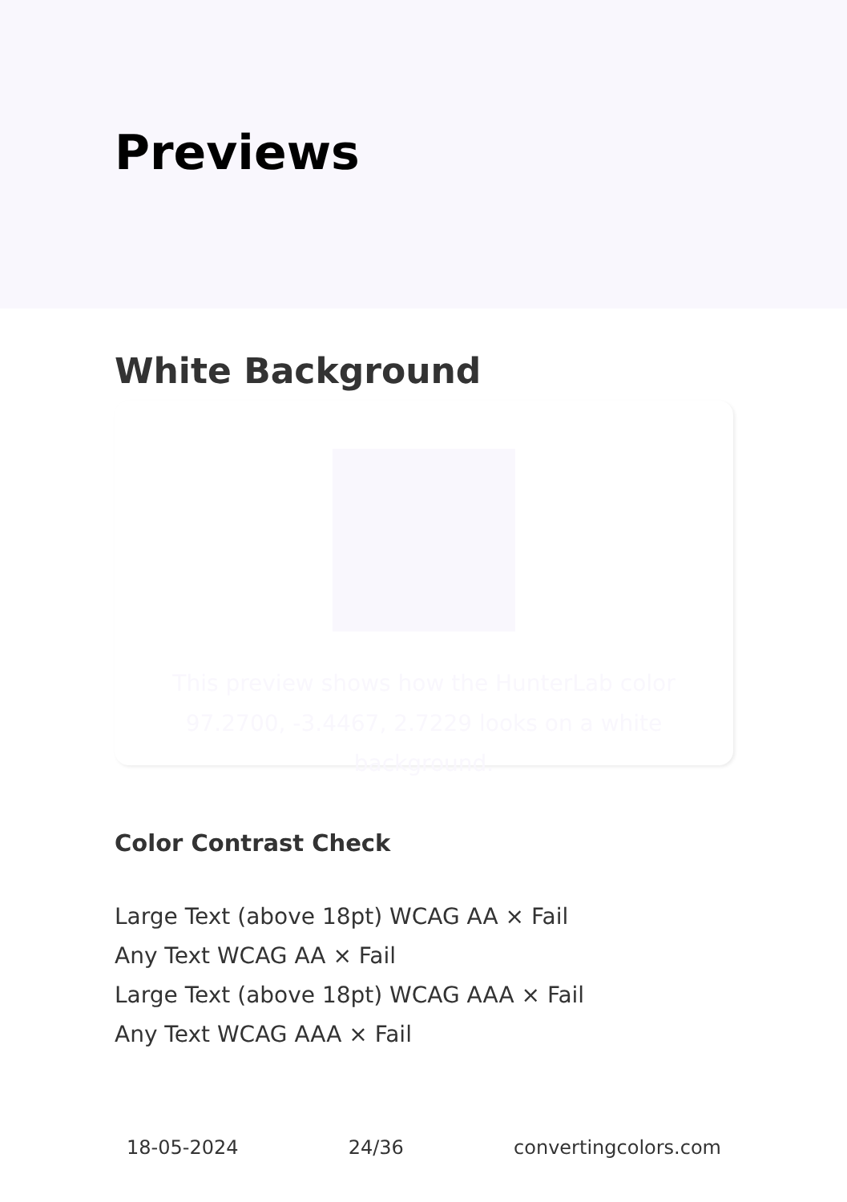Previews
White Background
This preview shows how the HunterLab color 97.2700, -3.4467, 2.7229 looks on a white background.
Color Contrast Check
Large Text (above 18pt) WCAG AA × Fail
Any Text WCAG AA × Fail
Large Text (above 18pt) WCAG AAA × Fail
Any Text WCAG AAA × Fail
18-05-2024 24/36 convertingcolors.com